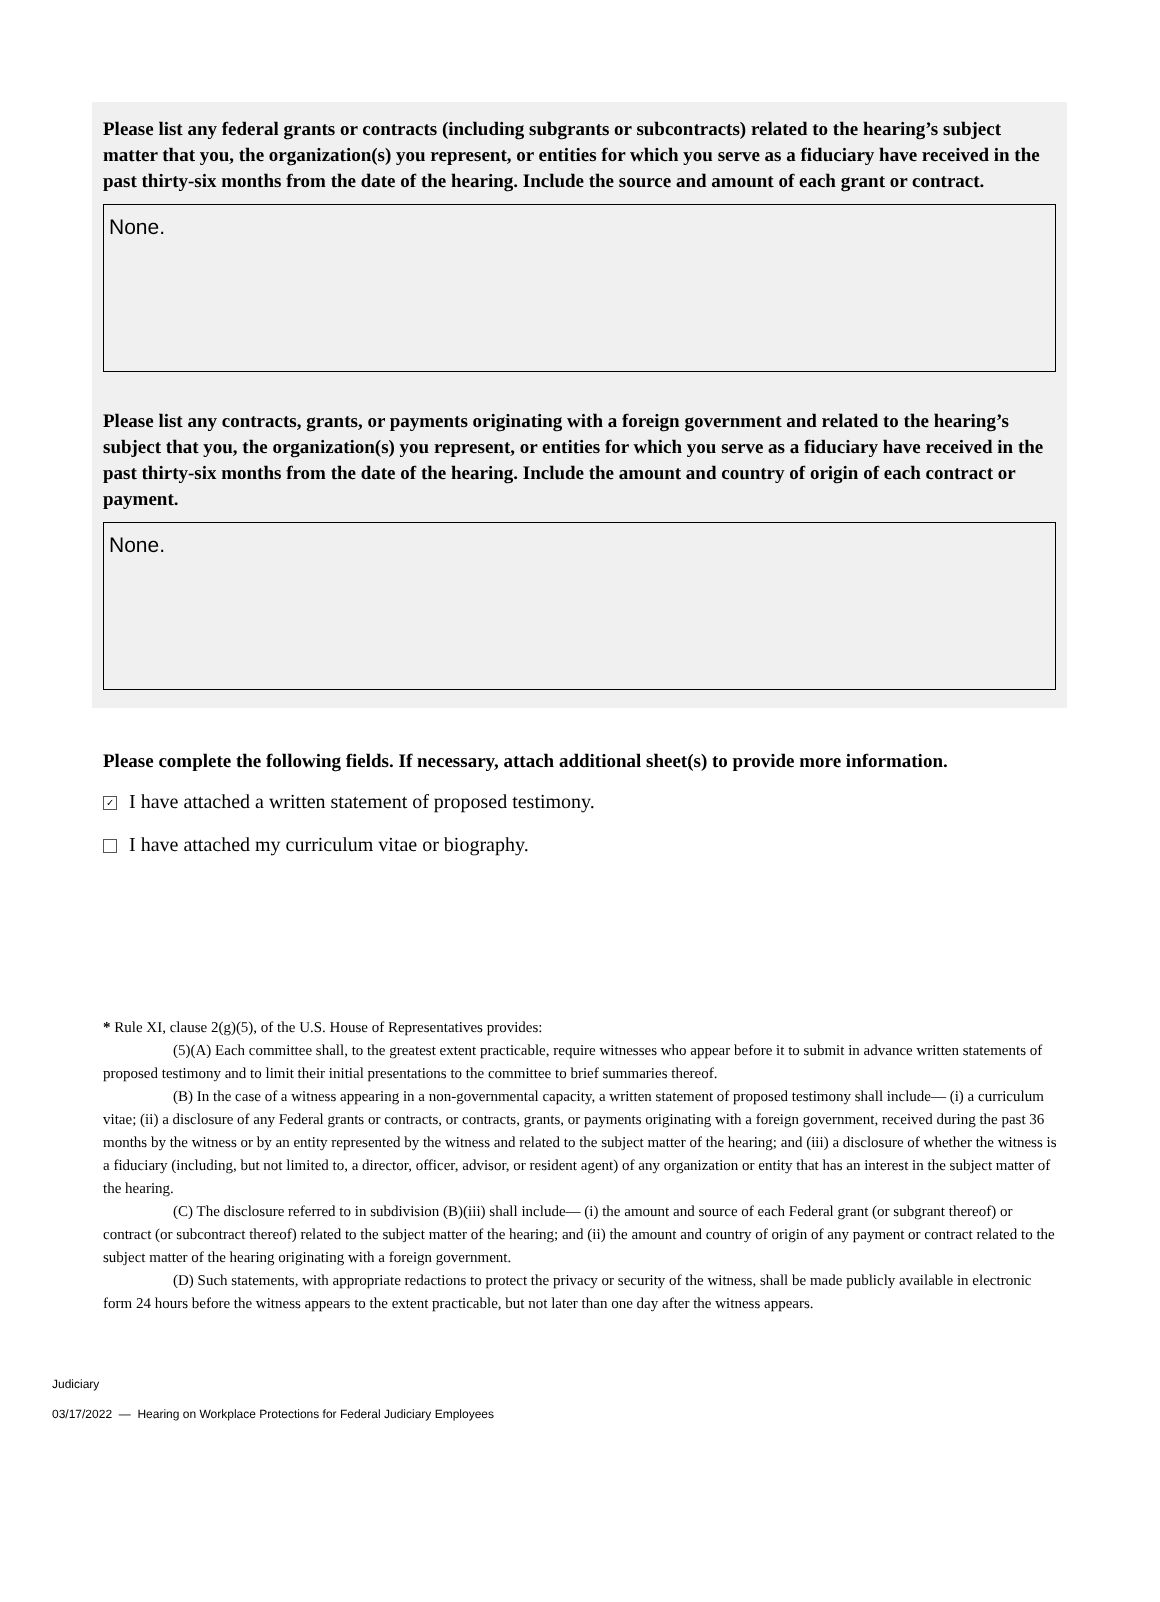Please list any federal grants or contracts (including subgrants or subcontracts) related to the hearing’s subject matter that you, the organization(s) you represent, or entities for which you serve as a fiduciary have received in the past thirty-six months from the date of the hearing. Include the source and amount of each grant or contract.
None.
Please list any contracts, grants, or payments originating with a foreign government and related to the hearing’s subject that you, the organization(s) you represent, or entities for which you serve as a fiduciary have received in the past thirty-six months from the date of the hearing. Include the amount and country of origin of each contract or payment.
None.
Please complete the following fields. If necessary, attach additional sheet(s) to provide more information.
✓ I have attached a written statement of proposed testimony.
I have attached my curriculum vitae or biography.
* Rule XI, clause 2(g)(5), of the U.S. House of Representatives provides:
(5)(A) Each committee shall, to the greatest extent practicable, require witnesses who appear before it to submit in advance written statements of proposed testimony and to limit their initial presentations to the committee to brief summaries thereof.
(B) In the case of a witness appearing in a non-governmental capacity, a written statement of proposed testimony shall include— (i) a curriculum vitae; (ii) a disclosure of any Federal grants or contracts, or contracts, grants, or payments originating with a foreign government, received during the past 36 months by the witness or by an entity represented by the witness and related to the subject matter of the hearing; and (iii) a disclosure of whether the witness is a fiduciary (including, but not limited to, a director, officer, advisor, or resident agent) of any organization or entity that has an interest in the subject matter of the hearing.
(C) The disclosure referred to in subdivision (B)(iii) shall include— (i) the amount and source of each Federal grant (or subgrant thereof) or contract (or subcontract thereof) related to the subject matter of the hearing; and (ii) the amount and country of origin of any payment or contract related to the subject matter of the hearing originating with a foreign government.
(D) Such statements, with appropriate redactions to protect the privacy or security of the witness, shall be made publicly available in electronic form 24 hours before the witness appears to the extent practicable, but not later than one day after the witness appears.
Judiciary
03/17/2022 — Hearing on Workplace Protections for Federal Judiciary Employees